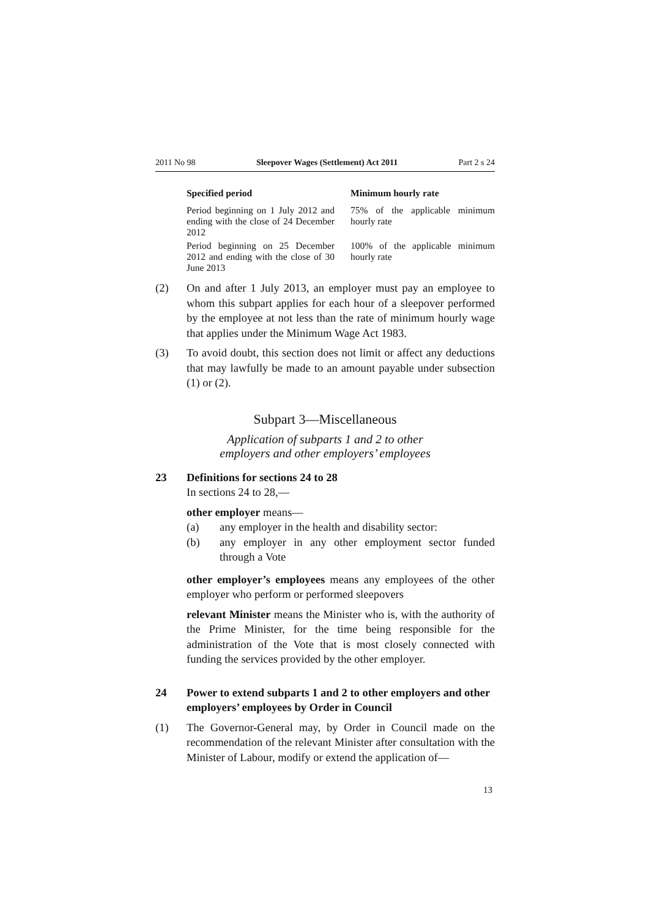2011 No 98 Sleepover Wages (Settlement) Act 2011 Part 2 s 24
| Specified period | Minimum hourly rate |
| --- | --- |
| Period beginning on 1 July 2012 and ending with the close of 24 December 2012 | 75% of the applicable minimum hourly rate |
| Period beginning on 25 December 2012 and ending with the close of 30 June 2013 | 100% of the applicable minimum hourly rate |
(2) On and after 1 July 2013, an employer must pay an employee to whom this subpart applies for each hour of a sleepover performed by the employee at not less than the rate of minimum hourly wage that applies under the Minimum Wage Act 1983.
(3) To avoid doubt, this section does not limit or affect any deductions that may lawfully be made to an amount payable under subsection (1) or (2).
Subpart 3—Miscellaneous
Application of subparts 1 and 2 to other
employers and other employers’ employees
23
Definitions for sections 24 to 28
In sections 24 to 28,—
other employer means—
(a) any employer in the health and disability sector:
(b) any employer in any other employment sector funded through a Vote
other employer’s employees means any employees of the other employer who perform or performed sleepovers
relevant Minister means the Minister who is, with the authority of the Prime Minister, for the time being responsible for the administration of the Vote that is most closely connected with funding the services provided by the other employer.
24
Power to extend subparts 1 and 2 to other employers and other employers’ employees by Order in Council
(1) The Governor-General may, by Order in Council made on the recommendation of the relevant Minister after consultation with the Minister of Labour, modify or extend the application of—
13